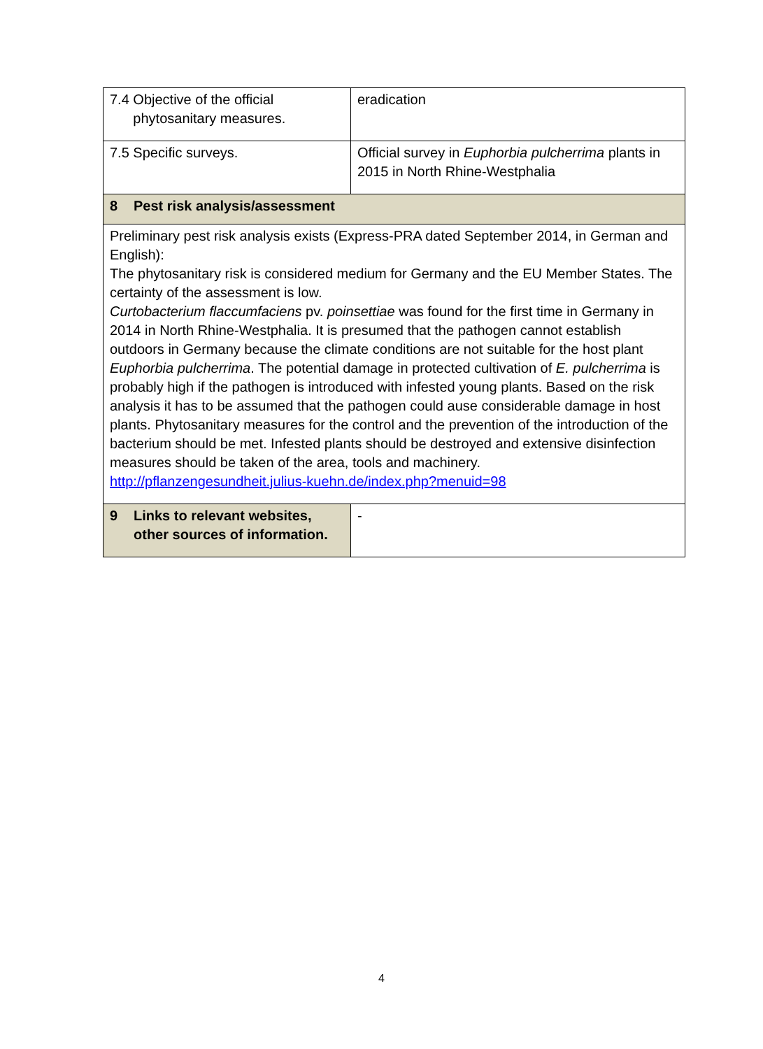| 7.4 Objective of the official phytosanitary measures. | eradication |
| 7.5 Specific surveys. | Official survey in Euphorbia pulcherrima plants in 2015 in North Rhine-Westphalia |
| 8 Pest risk analysis/assessment | |
| Preliminary pest risk analysis exists (Express-PRA dated September 2014, in German and English): The phytosanitary risk is considered medium for Germany and the EU Member States. The certainty of the assessment is low. Curtobacterium flaccumfaciens pv. poinsettiae was found for the first time in Germany in 2014 in North Rhine-Westphalia. It is presumed that the pathogen cannot establish outdoors in Germany because the climate conditions are not suitable for the host plant Euphorbia pulcherrima . The potential damage in protected cultivation of E. pulcherrima is probably high if the pathogen is introduced with infested young plants. Based on the risk analysis it has to be assumed that the pathogen could ause considerable damage in host plants. Phytosanitary measures for the control and the prevention of the introduction of the bacterium should be met. Infested plants should be destroyed and extensive disinfection measures should be taken of the area, tools and machinery. http://pflanzengesundheit.julius-kuehn.de/index.php?menuid=98 | |
| 9 Links to relevant websites, other sources of information. | - |
4